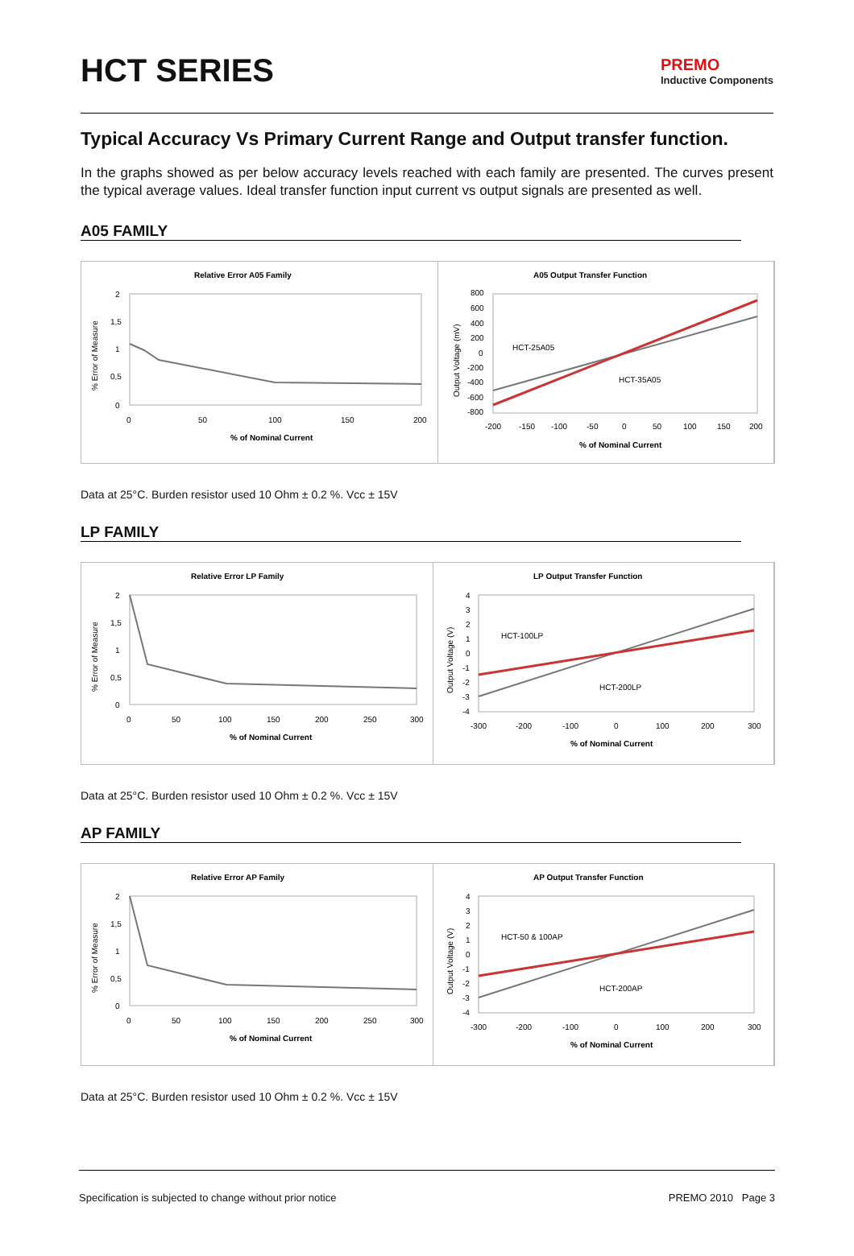HCT SERIES
PREMO
Inductive Components
Typical Accuracy Vs Primary Current Range and Output transfer function.
In the graphs showed as per below accuracy levels reached with each family are presented. The curves present the typical average values. Ideal transfer function input current vs output signals are presented as well.
A05 FAMILY
Relative Error A05 Family
% Error of Measure
2
1,5
1
0,5
0
0
50
100
150
200
% of Nominal Current
A05 Output Transfer Function
Output Voltage (mV)
800
600
400
200
0
-200
-400
-600
-800
HCT-25A05
HCT-35A05
-200
-150
-100
-50
0
50
100
150
200
% of Nominal Current
Data at 25°C. Burden resistor used 10 Ohm ± 0.2 %. Vcc ± 15V
LP FAMILY
Relative Error LP Family
% Error of Measure
2
1,5
1
0,5
0
0
50
100
150
200
250
300
% of Nominal Current
LP Output Transfer Function
Output Voltage (V)
4
3
2
1
0
-1
-2
-3
-4
HCT-100LP
HCT-200LP
-300
-200
-100
0
100
200
300
% of Nominal Current
Data at 25°C. Burden resistor used 10 Ohm ± 0.2 %. Vcc ± 15V
AP FAMILY
Relative Error AP Family
% Error of Measure
2
1,5
1
0,5
0
0
50
100
150
200
250
300
% of Nominal Current
AP Output Transfer Function
Output Voltage (V)
4
3
2
1
0
-1
-2
-3
-4
HCT-50 & 100AP
HCT-200AP
-300
-200
-100
0
100
200
300
% of Nominal Current
Data at 25°C. Burden resistor used 10 Ohm ± 0.2 %. Vcc ± 15V
Specification is subjected to change without prior notice PREMO 2010 Page 3